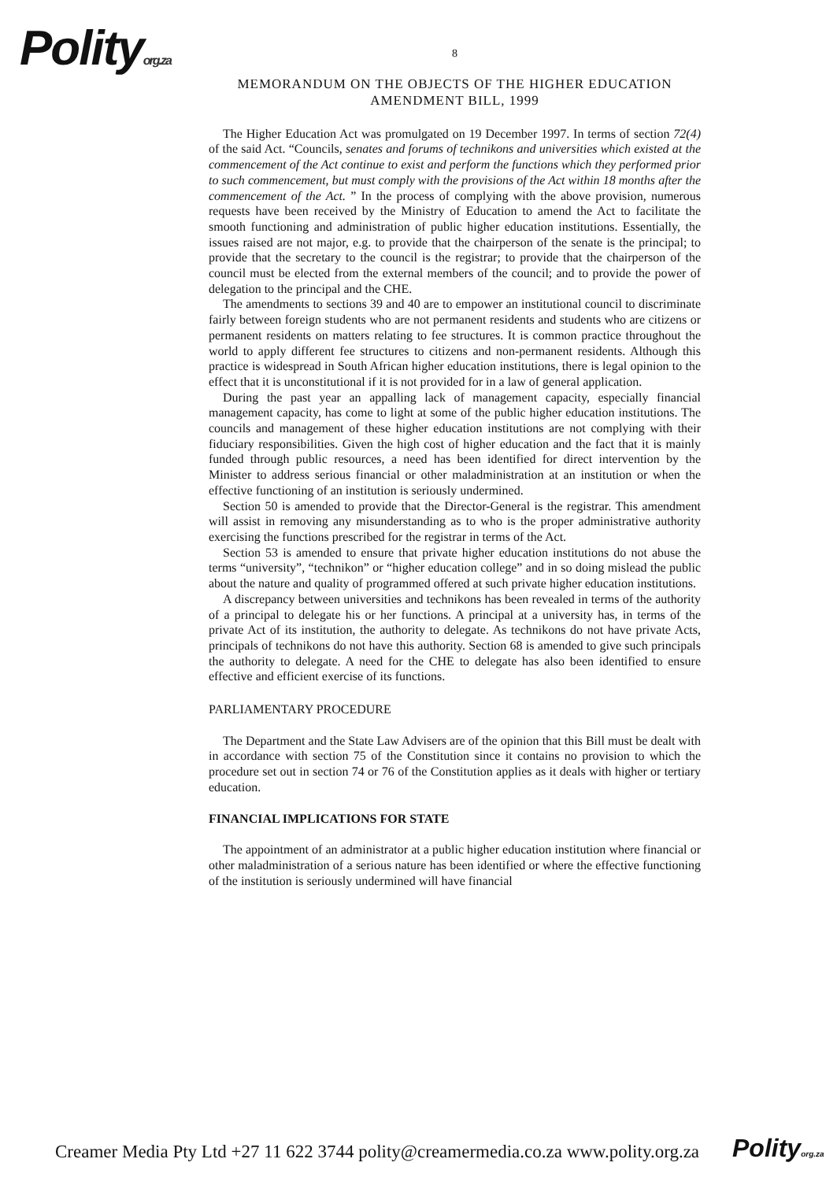Polityorg.za
8
MEMORANDUM ON THE OBJECTS OF THE HIGHER EDUCATION AMENDMENT BILL, 1999
The Higher Education Act was promulgated on 19 December 1997. In terms of section 72(4) of the said Act. “Councils, senates and forums of technikons and universities which existed at the commencement of the Act continue to exist and perform the functions which they performed prior to such commencement, but must comply with the provisions of the Act within 18 months after the commencement of the Act. ” In the process of complying with the above provision, numerous requests have been received by the Ministry of Education to amend the Act to facilitate the smooth functioning and administration of public higher education institutions. Essentially, the issues raised are not major, e.g. to provide that the chairperson of the senate is the principal; to provide that the secretary to the council is the registrar; to provide that the chairperson of the council must be elected from the external members of the council; and to provide the power of delegation to the principal and the CHE.
The amendments to sections 39 and 40 are to empower an institutional council to discriminate fairly between foreign students who are not permanent residents and students who are citizens or permanent residents on matters relating to fee structures. It is common practice throughout the world to apply different fee structures to citizens and non-permanent residents. Although this practice is widespread in South African higher education institutions, there is legal opinion to the effect that it is unconstitutional if it is not provided for in a law of general application.
During the past year an appalling lack of management capacity, especially financial management capacity, has come to light at some of the public higher education institutions. The councils and management of these higher education institutions are not complying with their fiduciary responsibilities. Given the high cost of higher education and the fact that it is mainly funded through public resources, a need has been identified for direct intervention by the Minister to address serious financial or other maladministration at an institution or when the effective functioning of an institution is seriously undermined.
Section 50 is amended to provide that the Director-General is the registrar. This amendment will assist in removing any misunderstanding as to who is the proper administrative authority exercising the functions prescribed for the registrar in terms of the Act.
Section 53 is amended to ensure that private higher education institutions do not abuse the terms “university”, “technikon” or “higher education college” and in so doing mislead the public about the nature and quality of programmed offered at such private higher education institutions.
A discrepancy between universities and technikons has been revealed in terms of the authority of a principal to delegate his or her functions. A principal at a university has, in terms of the private Act of its institution, the authority to delegate. As technikons do not have private Acts, principals of technikons do not have this authority. Section 68 is amended to give such principals the authority to delegate. A need for the CHE to delegate has also been identified to ensure effective and efficient exercise of its functions.
PARLIAMENTARY PROCEDURE
The Department and the State Law Advisers are of the opinion that this Bill must be dealt with in accordance with section 75 of the Constitution since it contains no provision to which the procedure set out in section 74 or 76 of the Constitution applies as it deals with higher or tertiary education.
FINANCIAL IMPLICATIONS FOR STATE
The appointment of an administrator at a public higher education institution where financial or other maladministration of a serious nature has been identified or where the effective functioning of the institution is seriously undermined will have financial
Creamer Media Pty Ltd +27 11 622 3744 polity@creamermedia.co.za www.polity.org.za
Polityorg.za